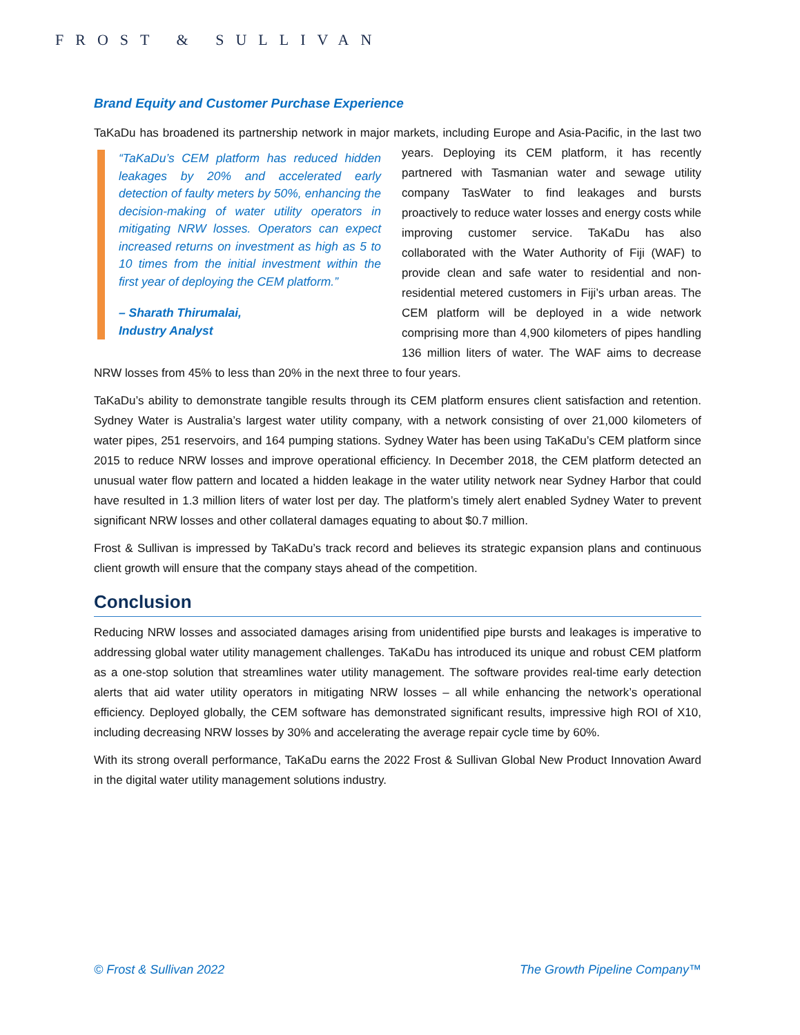FROST & SULLIVAN
Brand Equity and Customer Purchase Experience
TaKaDu has broadened its partnership network in major markets, including Europe and Asia-Pacific, in the “TaKaDu’s CEM platform has reduced hidden leakages by 20% and accelerated early detection of faulty meters by 50%, enhancing the decision-making of water utility operators in mitigating NRW losses. Operators can expect increased returns on investment as high as 5 to 10 times from the initial investment within the first year of deploying the CEM platform.”
– Sharath Thirumalai,
Industry Analyst last two years. Deploying its CEM platform, it has recently partnered with Tasmanian water and sewage utility company TasWater to find leakages and bursts proactively to reduce water losses and energy costs while improving customer service. TaKaDu has also collaborated with the Water Authority of Fiji (WAF) to provide clean and safe water to residential and non-residential metered customers in Fiji’s urban areas. The CEM platform will be deployed in a wide network comprising more than 4,900 kilometers of pipes handling 136 million liters of water. The WAF aims to decrease NRW losses from 45% to less than 20% in the next three to four years.
TaKaDu’s ability to demonstrate tangible results through its CEM platform ensures client satisfaction and retention. Sydney Water is Australia’s largest water utility company, with a network consisting of over 21,000 kilometers of water pipes, 251 reservoirs, and 164 pumping stations. Sydney Water has been using TaKaDu’s CEM platform since 2015 to reduce NRW losses and improve operational efficiency. In December 2018, the CEM platform detected an unusual water flow pattern and located a hidden leakage in the water utility network near Sydney Harbor that could have resulted in 1.3 million liters of water lost per day. The platform’s timely alert enabled Sydney Water to prevent significant NRW losses and other collateral damages equating to about $0.7 million.
Frost & Sullivan is impressed by TaKaDu’s track record and believes its strategic expansion plans and continuous client growth will ensure that the company stays ahead of the competition.
Conclusion
Reducing NRW losses and associated damages arising from unidentified pipe bursts and leakages is imperative to addressing global water utility management challenges. TaKaDu has introduced its unique and robust CEM platform as a one-stop solution that streamlines water utility management. The software provides real-time early detection alerts that aid water utility operators in mitigating NRW losses – all while enhancing the network’s operational efficiency. Deployed globally, the CEM software has demonstrated significant results, impressive high ROI of X10, including decreasing NRW losses by 30% and accelerating the average repair cycle time by 60%.
With its strong overall performance, TaKaDu earns the 2022 Frost & Sullivan Global New Product Innovation Award in the digital water utility management solutions industry.
© Frost & Sullivan 2022 The Growth Pipeline Company™